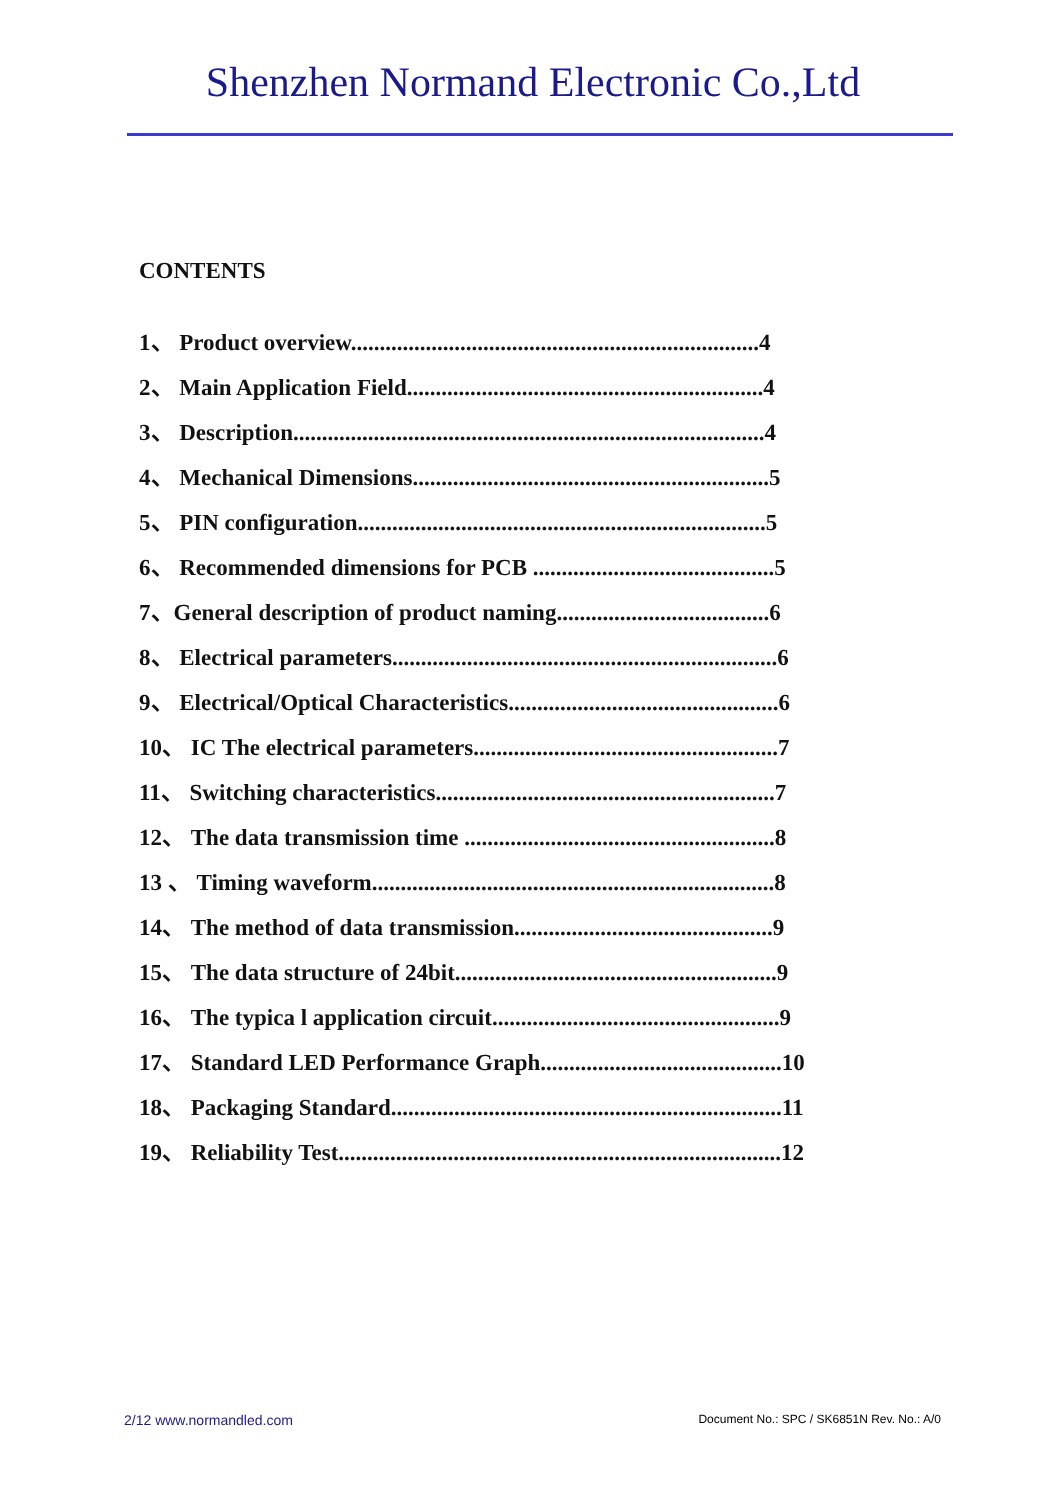Shenzhen Normand Electronic Co.,Ltd
CONTENTS
1、 Product overview.......................................................................4
2、 Main Application Field..............................................................4
3、 Description..................................................................................4
4、 Mechanical Dimensions..............................................................5
5、 PIN configuration.......................................................................5
6、 Recommended dimensions for PCB ..........................................5
7、General description of product naming.....................................6
8、 Electrical parameters...................................................................6
9、 Electrical/Optical Characteristics...............................................6
10、 IC The electrical parameters.....................................................7
11、 Switching characteristics...........................................................7
12、 The data transmission time ......................................................8
13 、 Timing waveform......................................................................8
14、 The method of data transmission.............................................9
15、 The data structure of 24bit........................................................9
16、 The typica l application circuit..................................................9
17、 Standard LED Performance Graph..........................................10
18、 Packaging Standard....................................................................11
19、 Reliability Test.............................................................................12
2/12 www.normandled.com Document No.: SPC / SK6851N Rev. No.: A/0